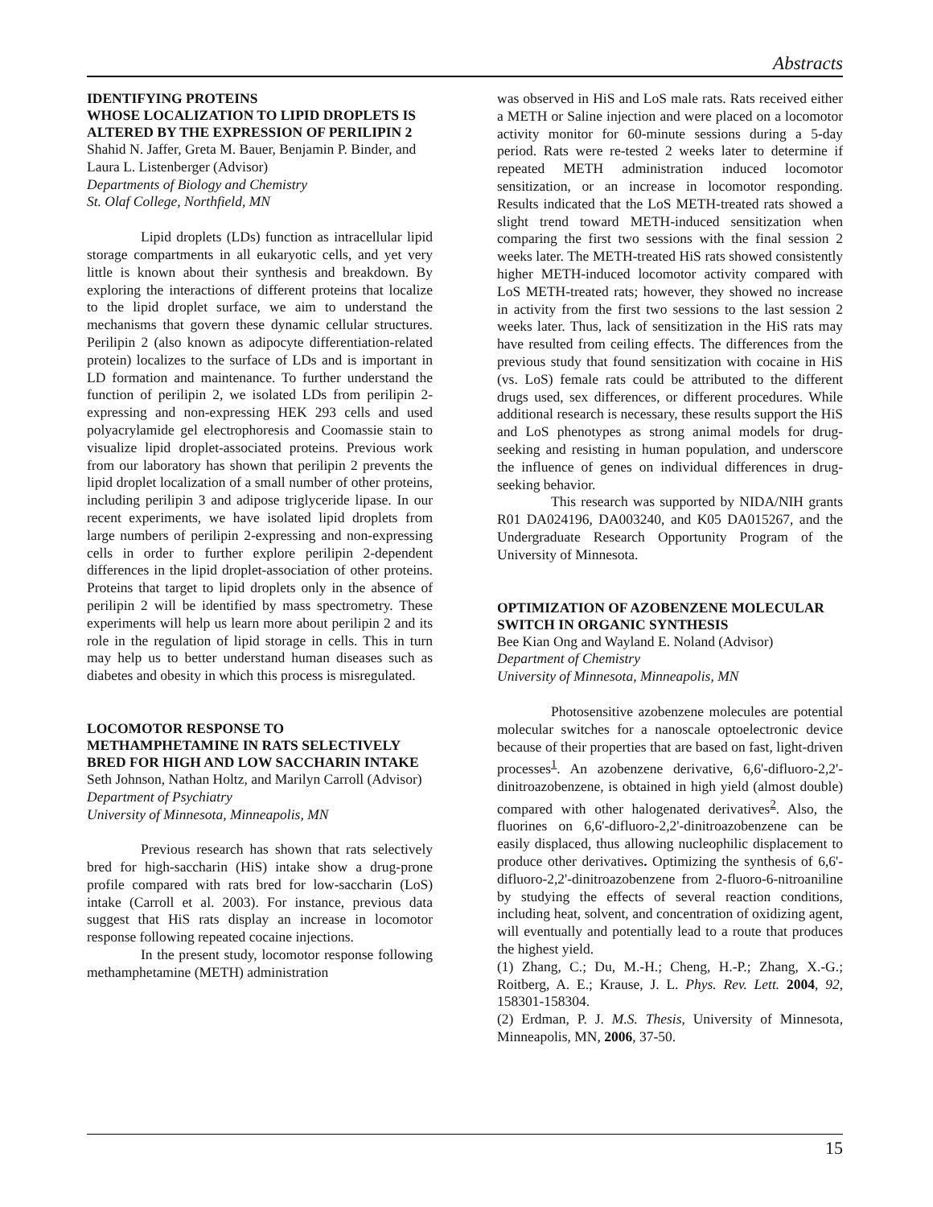Abstracts
IDENTIFYING PROTEINS
WHOSE LOCALIZATION TO LIPID DROPLETS IS ALTERED BY THE EXPRESSION OF PERILIPIN 2
Shahid N. Jaffer, Greta M. Bauer, Benjamin P. Binder, and Laura L. Listenberger (Advisor)
Departments of Biology and Chemistry
St. Olaf College, Northfield, MN
Lipid droplets (LDs) function as intracellular lipid storage compartments in all eukaryotic cells, and yet very little is known about their synthesis and breakdown. By exploring the interactions of different proteins that localize to the lipid droplet surface, we aim to understand the mechanisms that govern these dynamic cellular structures. Perilipin 2 (also known as adipocyte differentiation-related protein) localizes to the surface of LDs and is important in LD formation and maintenance. To further understand the function of perilipin 2, we isolated LDs from perilipin 2-expressing and non-expressing HEK 293 cells and used polyacrylamide gel electrophoresis and Coomassie stain to visualize lipid droplet-associated proteins. Previous work from our laboratory has shown that perilipin 2 prevents the lipid droplet localization of a small number of other proteins, including perilipin 3 and adipose triglyceride lipase. In our recent experiments, we have isolated lipid droplets from large numbers of perilipin 2-expressing and non-expressing cells in order to further explore perilipin 2-dependent differences in the lipid droplet-association of other proteins. Proteins that target to lipid droplets only in the absence of perilipin 2 will be identified by mass spectrometry. These experiments will help us learn more about perilipin 2 and its role in the regulation of lipid storage in cells. This in turn may help us to better understand human diseases such as diabetes and obesity in which this process is misregulated.
LOCOMOTOR RESPONSE TO METHAMPHETAMINE IN RATS SELECTIVELY BRED FOR HIGH AND LOW SACCHARIN INTAKE
Seth Johnson, Nathan Holtz, and Marilyn Carroll (Advisor)
Department of Psychiatry
University of Minnesota, Minneapolis, MN
Previous research has shown that rats selectively bred for high-saccharin (HiS) intake show a drug-prone profile compared with rats bred for low-saccharin (LoS) intake (Carroll et al. 2003). For instance, previous data suggest that HiS rats display an increase in locomotor response following repeated cocaine injections.
In the present study, locomotor response following methamphetamine (METH) administration
was observed in HiS and LoS male rats. Rats received either a METH or Saline injection and were placed on a locomotor activity monitor for 60-minute sessions during a 5-day period. Rats were re-tested 2 weeks later to determine if repeated METH administration induced locomotor sensitization, or an increase in locomotor responding. Results indicated that the LoS METH-treated rats showed a slight trend toward METH-induced sensitization when comparing the first two sessions with the final session 2 weeks later. The METH-treated HiS rats showed consistently higher METH-induced locomotor activity compared with LoS METH-treated rats; however, they showed no increase in activity from the first two sessions to the last session 2 weeks later. Thus, lack of sensitization in the HiS rats may have resulted from ceiling effects. The differences from the previous study that found sensitization with cocaine in HiS (vs. LoS) female rats could be attributed to the different drugs used, sex differences, or different procedures. While additional research is necessary, these results support the HiS and LoS phenotypes as strong animal models for drug-seeking and resisting in human population, and underscore the influence of genes on individual differences in drug-seeking behavior.
This research was supported by NIDA/NIH grants R01 DA024196, DA003240, and K05 DA015267, and the Undergraduate Research Opportunity Program of the University of Minnesota.
OPTIMIZATION OF AZOBENZENE MOLECULAR SWITCH IN ORGANIC SYNTHESIS
Bee Kian Ong and Wayland E. Noland (Advisor)
Department of Chemistry
University of Minnesota, Minneapolis, MN
Photosensitive azobenzene molecules are potential molecular switches for a nanoscale optoelectronic device because of their properties that are based on fast, light-driven processes<sup>1</sup>. An azobenzene derivative, 6,6'-difluoro-2,2'-dinitroazobenzene, is obtained in high yield (almost double) compared with other halogenated derivatives<sup>2</sup>. Also, the fluorines on 6,6'-difluoro-2,2'-dinitroazobenzene can be easily displaced, thus allowing nucleophilic displacement to produce other derivatives. Optimizing the synthesis of 6,6'-difluoro-2,2'-dinitroazobenzene from 2-fluoro-6-nitroaniline by studying the effects of several reaction conditions, including heat, solvent, and concentration of oxidizing agent, will eventually and potentially lead to a route that produces the highest yield.
(1) Zhang, C.; Du, M.-H.; Cheng, H.-P.; Zhang, X.-G.; Roitberg, A. E.; Krause, J. L. Phys. Rev. Lett. 2004, 92, 158301-158304.
(2) Erdman, P. J. M.S. Thesis, University of Minnesota, Minneapolis, MN, 2006, 37-50.
15